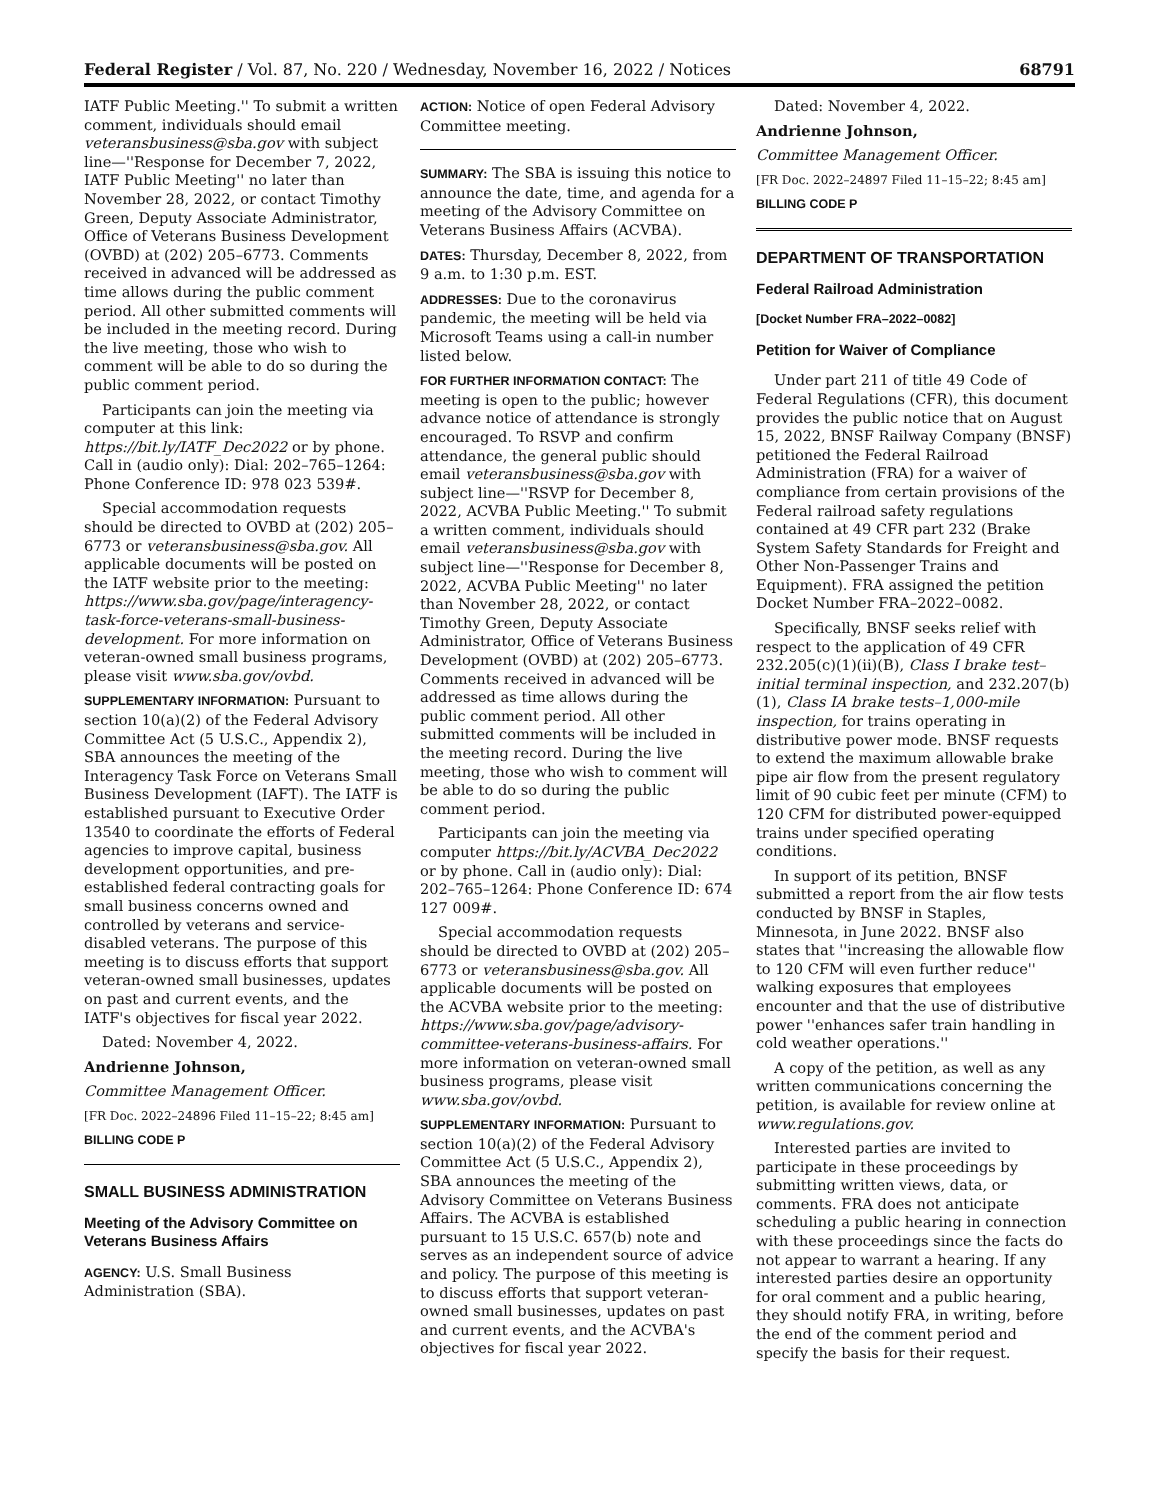Federal Register / Vol. 87, No. 220 / Wednesday, November 16, 2022 / Notices 68791
IATF Public Meeting.'' To submit a written comment, individuals should email veteransbusiness@sba.gov with subject line—''Response for December 7, 2022, IATF Public Meeting'' no later than November 28, 2022, or contact Timothy Green, Deputy Associate Administrator, Office of Veterans Business Development (OVBD) at (202) 205–6773. Comments received in advanced will be addressed as time allows during the public comment period. All other submitted comments will be included in the meeting record. During the live meeting, those who wish to comment will be able to do so during the public comment period.
Participants can join the meeting via computer at this link: https://bit.ly/IATF_Dec2022 or by phone. Call in (audio only): Dial: 202–765–1264: Phone Conference ID: 978 023 539#.
Special accommodation requests should be directed to OVBD at (202) 205–6773 or veteransbusiness@sba.gov. All applicable documents will be posted on the IATF website prior to the meeting: https://www.sba.gov/page/interagency-task-force-veterans-small-business-development. For more information on veteran-owned small business programs, please visit www.sba.gov/ovbd.
SUPPLEMENTARY INFORMATION: Pursuant to section 10(a)(2) of the Federal Advisory Committee Act (5 U.S.C., Appendix 2), SBA announces the meeting of the Interagency Task Force on Veterans Small Business Development (IAFT). The IATF is established pursuant to Executive Order 13540 to coordinate the efforts of Federal agencies to improve capital, business development opportunities, and pre-established federal contracting goals for small business concerns owned and controlled by veterans and service-disabled veterans. The purpose of this meeting is to discuss efforts that support veteran-owned small businesses, updates on past and current events, and the IATF's objectives for fiscal year 2022.
Dated: November 4, 2022.
Andrienne Johnson,
Committee Management Officer.
[FR Doc. 2022–24896 Filed 11–15–22; 8:45 am]
BILLING CODE P
SMALL BUSINESS ADMINISTRATION
Meeting of the Advisory Committee on Veterans Business Affairs
AGENCY: U.S. Small Business Administration (SBA).
ACTION: Notice of open Federal Advisory Committee meeting.
SUMMARY: The SBA is issuing this notice to announce the date, time, and agenda for a meeting of the Advisory Committee on Veterans Business Affairs (ACVBA).
DATES: Thursday, December 8, 2022, from 9 a.m. to 1:30 p.m. EST.
ADDRESSES: Due to the coronavirus pandemic, the meeting will be held via Microsoft Teams using a call-in number listed below.
FOR FURTHER INFORMATION CONTACT: The meeting is open to the public; however advance notice of attendance is strongly encouraged. To RSVP and confirm attendance, the general public should email veteransbusiness@sba.gov with subject line—''RSVP for December 8, 2022, ACVBA Public Meeting.'' To submit a written comment, individuals should email veteransbusiness@sba.gov with subject line—''Response for December 8, 2022, ACVBA Public Meeting'' no later than November 28, 2022, or contact Timothy Green, Deputy Associate Administrator, Office of Veterans Business Development (OVBD) at (202) 205–6773. Comments received in advanced will be addressed as time allows during the public comment period. All other submitted comments will be included in the meeting record. During the live meeting, those who wish to comment will be able to do so during the public comment period.
Participants can join the meeting via computer https://bit.ly/ACVBA_Dec2022 or by phone. Call in (audio only): Dial: 202–765–1264: Phone Conference ID: 674 127 009#.
Special accommodation requests should be directed to OVBD at (202) 205–6773 or veteransbusiness@sba.gov. All applicable documents will be posted on the ACVBA website prior to the meeting: https://www.sba.gov/page/advisory-committee-veterans-business-affairs. For more information on veteran-owned small business programs, please visit www.sba.gov/ovbd.
SUPPLEMENTARY INFORMATION: Pursuant to section 10(a)(2) of the Federal Advisory Committee Act (5 U.S.C., Appendix 2), SBA announces the meeting of the Advisory Committee on Veterans Business Affairs. The ACVBA is established pursuant to 15 U.S.C. 657(b) note and serves as an independent source of advice and policy. The purpose of this meeting is to discuss efforts that support veteran-owned small businesses, updates on past and current events, and the ACVBA's objectives for fiscal year 2022.
Dated: November 4, 2022.
Andrienne Johnson,
Committee Management Officer.
[FR Doc. 2022–24897 Filed 11–15–22; 8:45 am]
BILLING CODE P
DEPARTMENT OF TRANSPORTATION
Federal Railroad Administration
[Docket Number FRA–2022–0082]
Petition for Waiver of Compliance
Under part 211 of title 49 Code of Federal Regulations (CFR), this document provides the public notice that on August 15, 2022, BNSF Railway Company (BNSF) petitioned the Federal Railroad Administration (FRA) for a waiver of compliance from certain provisions of the Federal railroad safety regulations contained at 49 CFR part 232 (Brake System Safety Standards for Freight and Other Non-Passenger Trains and Equipment). FRA assigned the petition Docket Number FRA–2022–0082.
Specifically, BNSF seeks relief with respect to the application of 49 CFR 232.205(c)(1)(ii)(B), Class I brake test–initial terminal inspection, and 232.207(b)(1), Class IA brake tests–1,000-mile inspection, for trains operating in distributive power mode. BNSF requests to extend the maximum allowable brake pipe air flow from the present regulatory limit of 90 cubic feet per minute (CFM) to 120 CFM for distributed power-equipped trains under specified operating conditions.
In support of its petition, BNSF submitted a report from the air flow tests conducted by BNSF in Staples, Minnesota, in June 2022. BNSF also states that ''increasing the allowable flow to 120 CFM will even further reduce'' walking exposures that employees encounter and that the use of distributive power ''enhances safer train handling in cold weather operations.''
A copy of the petition, as well as any written communications concerning the petition, is available for review online at www.regulations.gov.
Interested parties are invited to participate in these proceedings by submitting written views, data, or comments. FRA does not anticipate scheduling a public hearing in connection with these proceedings since the facts do not appear to warrant a hearing. If any interested parties desire an opportunity for oral comment and a public hearing, they should notify FRA, in writing, before the end of the comment period and specify the basis for their request.